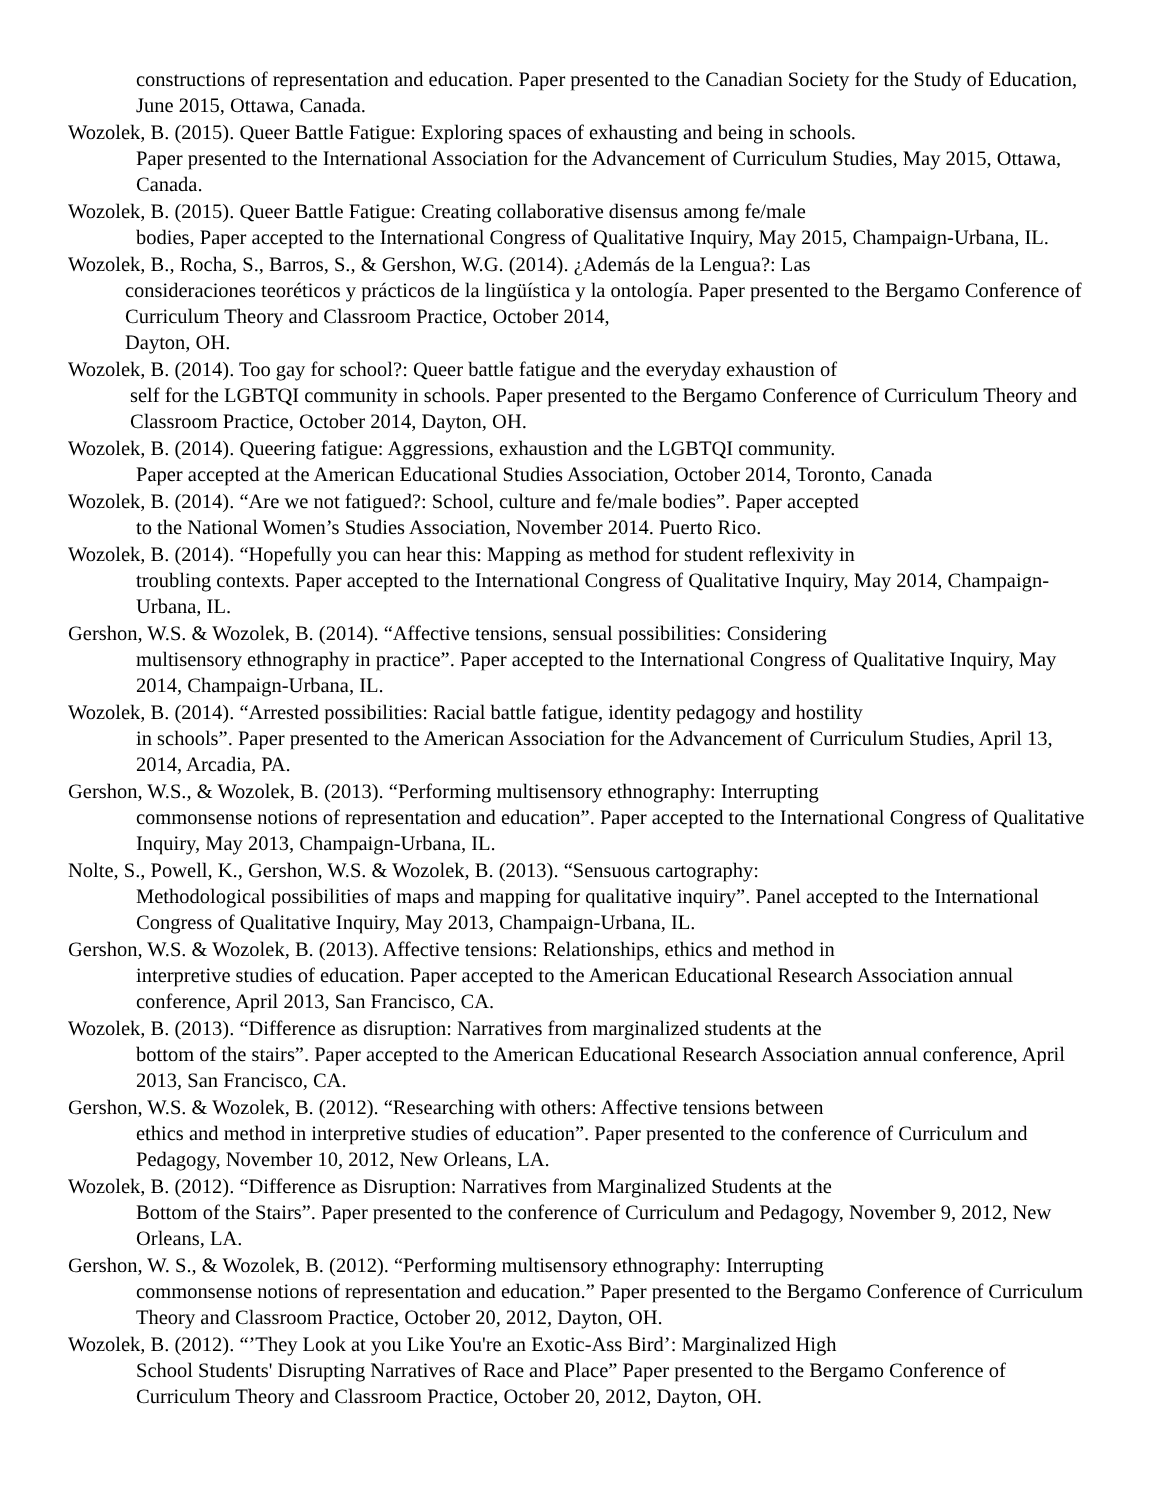constructions of representation and education. Paper presented to the Canadian Society for the Study of Education, June 2015, Ottawa, Canada.
Wozolek, B. (2015). Queer Battle Fatigue: Exploring spaces of exhausting and being in schools.
Paper presented to the International Association for the Advancement of Curriculum Studies, May 2015, Ottawa, Canada.
Wozolek, B. (2015). Queer Battle Fatigue: Creating collaborative disensus among fe/male
bodies, Paper accepted to the International Congress of Qualitative Inquiry, May 2015, Champaign-Urbana, IL.
Wozolek, B., Rocha, S., Barros, S., & Gershon, W.G. (2014). ¿Además de la Lengua?: Las
consideraciones teoréticos y prácticos de la lingüística y la ontología. Paper presented to the Bergamo Conference of Curriculum Theory and Classroom Practice, October 2014,
Dayton, OH.
Wozolek, B. (2014). Too gay for school?: Queer battle fatigue and the everyday exhaustion of
self for the LGBTQI community in schools. Paper presented to the Bergamo Conference of Curriculum Theory and Classroom Practice, October 2014, Dayton, OH.
Wozolek, B. (2014). Queering fatigue: Aggressions, exhaustion and the LGBTQI community.
Paper accepted at the American Educational Studies Association, October 2014, Toronto, Canada
Wozolek, B. (2014). “Are we not fatigued?: School, culture and fe/male bodies”. Paper accepted
to the National Women’s Studies Association, November 2014. Puerto Rico.
Wozolek, B. (2014). “Hopefully you can hear this: Mapping as method for student reflexivity in
troubling contexts. Paper accepted to the International Congress of Qualitative Inquiry, May 2014, Champaign-Urbana, IL.
Gershon, W.S. & Wozolek, B. (2014). “Affective tensions, sensual possibilities: Considering
multisensory ethnography in practice”. Paper accepted to the International Congress of Qualitative Inquiry, May 2014, Champaign-Urbana, IL.
Wozolek, B. (2014). “Arrested possibilities: Racial battle fatigue, identity pedagogy and hostility
in schools”. Paper presented to the American Association for the Advancement of Curriculum Studies, April 13, 2014, Arcadia, PA.
Gershon, W.S., & Wozolek, B. (2013). “Performing multisensory ethnography: Interrupting
commonsense notions of representation and education”. Paper accepted to the International Congress of Qualitative Inquiry, May 2013, Champaign-Urbana, IL.
Nolte, S., Powell, K., Gershon, W.S. & Wozolek, B. (2013). “Sensuous cartography:
Methodological possibilities of maps and mapping for qualitative inquiry”. Panel accepted to the International Congress of Qualitative Inquiry, May 2013, Champaign-Urbana, IL.
Gershon, W.S. & Wozolek, B. (2013). Affective tensions: Relationships, ethics and method in
interpretive studies of education. Paper accepted to the American Educational Research Association annual conference, April 2013, San Francisco, CA.
Wozolek, B. (2013). “Difference as disruption: Narratives from marginalized students at the
bottom of the stairs”. Paper accepted to the American Educational Research Association annual conference, April 2013, San Francisco, CA.
Gershon, W.S. & Wozolek, B. (2012). “Researching with others: Affective tensions between
ethics and method in interpretive studies of education”. Paper presented to the conference of Curriculum and Pedagogy, November 10, 2012, New Orleans, LA.
Wozolek, B. (2012). “Difference as Disruption: Narratives from Marginalized Students at the
Bottom of the Stairs”. Paper presented to the conference of Curriculum and Pedagogy, November 9, 2012, New Orleans, LA.
Gershon, W. S., & Wozolek, B. (2012). “Performing multisensory ethnography: Interrupting
commonsense notions of representation and education.” Paper presented to the Bergamo Conference of Curriculum Theory and Classroom Practice, October 20, 2012, Dayton, OH.
Wozolek, B. (2012). “’They Look at you Like You're an Exotic-Ass Bird’: Marginalized High
School Students' Disrupting Narratives of Race and Place” Paper presented to the Bergamo Conference of Curriculum Theory and Classroom Practice, October 20, 2012, Dayton, OH.